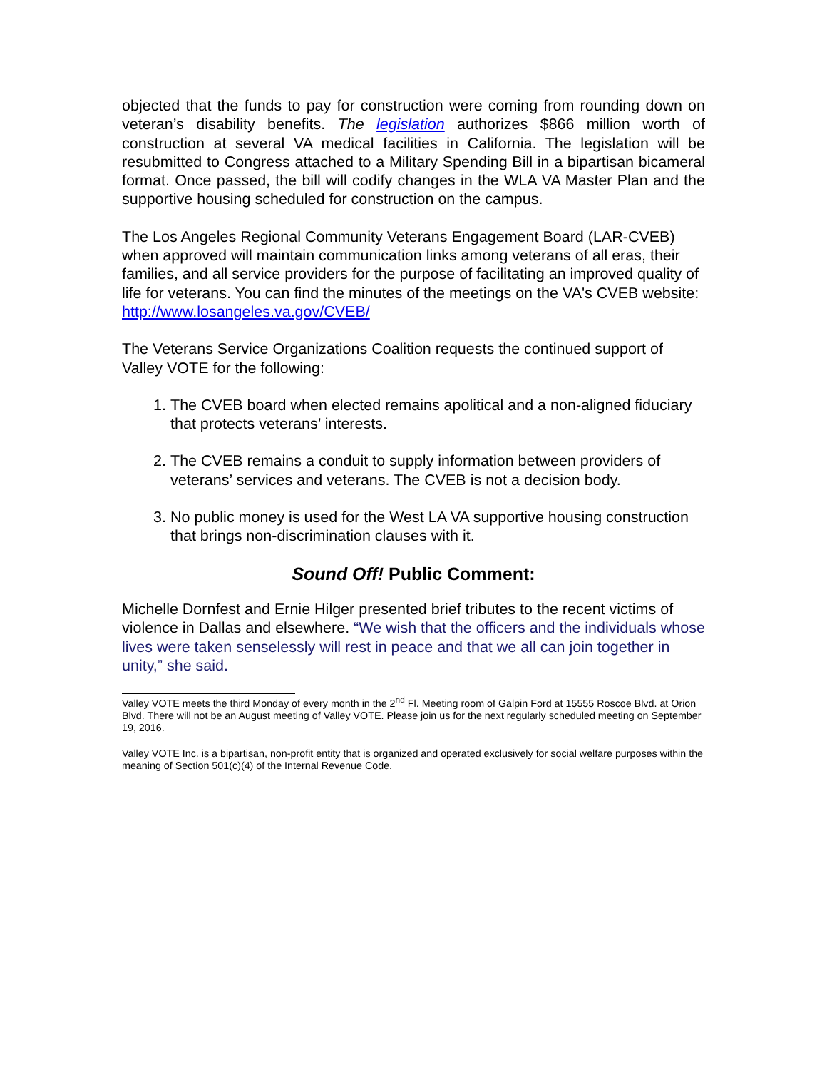objected that the funds to pay for construction were coming from rounding down on veteran’s disability benefits. The legislation authorizes $866 million worth of construction at several VA medical facilities in California. The legislation will be resubmitted to Congress attached to a Military Spending Bill in a bipartisan bicameral format. Once passed, the bill will codify changes in the WLA VA Master Plan and the supportive housing scheduled for construction on the campus.
The Los Angeles Regional Community Veterans Engagement Board (LAR-CVEB) when approved will maintain communication links among veterans of all eras, their families, and all service providers for the purpose of facilitating an improved quality of life for veterans. You can find the minutes of the meetings on the VA's CVEB website: http://www.losangeles.va.gov/CVEB/
The Veterans Service Organizations Coalition requests the continued support of Valley VOTE for the following:
1. The CVEB board when elected remains apolitical and a non-aligned fiduciary that protects veterans’ interests.
2. The CVEB remains a conduit to supply information between providers of veterans’ services and veterans. The CVEB is not a decision body.
3. No public money is used for the West LA VA supportive housing construction that brings non-discrimination clauses with it.
Sound Off! Public Comment:
Michelle Dornfest and Ernie Hilger presented brief tributes to the recent victims of violence in Dallas and elsewhere. “We wish that the officers and the individuals whose lives were taken senselessly will rest in peace and that we all can join together in unity,” she said.
Valley VOTE meets the third Monday of every month in the 2<sup>nd</sup> Fl. Meeting room of Galpin Ford at 15555 Roscoe Blvd. at Orion Blvd. There will not be an August meeting of Valley VOTE. Please join us for the next regularly scheduled meeting on September 19, 2016.
Valley VOTE Inc. is a bipartisan, non-profit entity that is organized and operated exclusively for social welfare purposes within the meaning of Section 501(c)(4) of the Internal Revenue Code.